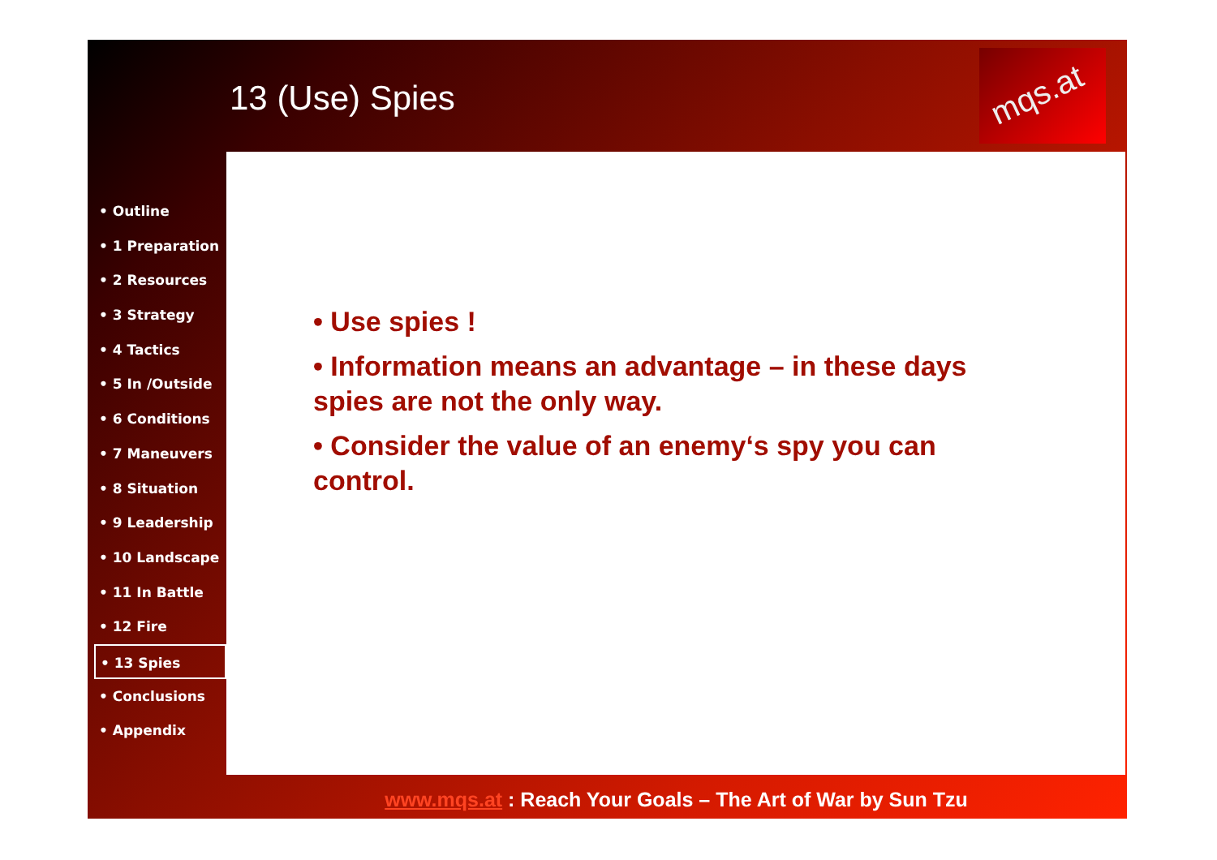13 (Use) Spies
mqs.at
• Outline
• 1 Preparation
• 2 Resources
• 3 Strategy
• 4 Tactics
• 5 In /Outside
• 6 Conditions
• 7 Maneuvers
• 8 Situation
• 9 Leadership
• 10 Landscape
• 11 In Battle
• 12 Fire
• 13 Spies
• Conclusions
• Appendix
www.mqs.at : Reach Your Goals – The Art of War by Sun Tzu
• Use spies !
• Information means an advantage – in these days spies are not the only way.
• Consider the value of an enemy‘s spy you can control.